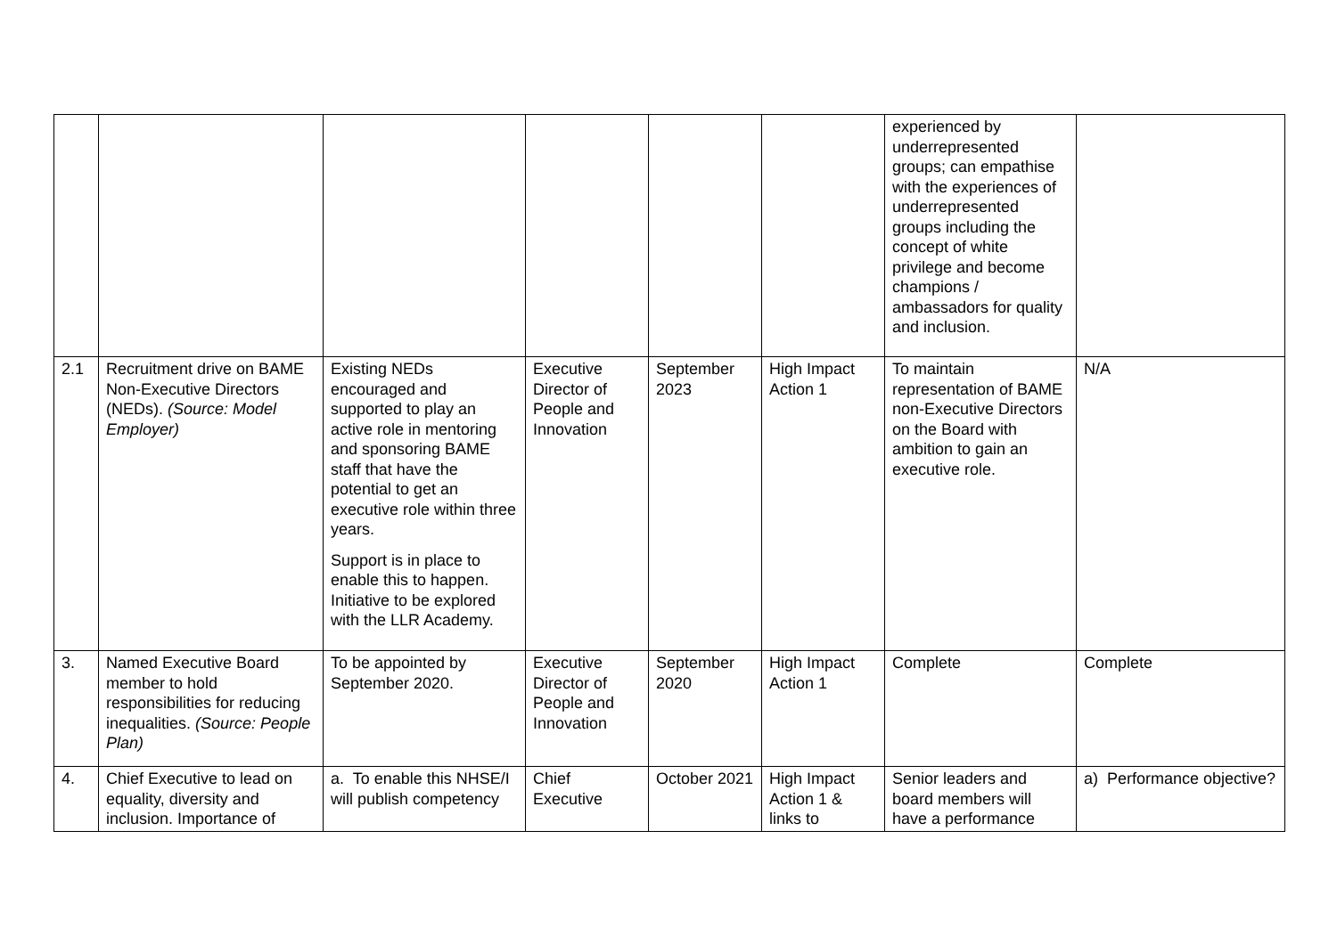| | | | | | | experienced by underrepresented groups; can empathise with the experiences of underrepresented groups including the concept of white privilege and become champions / ambassadors for quality and inclusion. | |
| 2.1 | Recruitment drive on BAME Non-Executive Directors (NEDs). (Source: Model Employer) | Existing NEDs encouraged and supported to play an active role in mentoring and sponsoring BAME staff that have the potential to get an executive role within three years. Support is in place to enable this to happen. Initiative to be explored with the LLR Academy. | Executive Director of People and Innovation | September 2023 | High Impact Action 1 | To maintain representation of BAME non-Executive Directors on the Board with ambition to gain an executive role. | N/A |
| 3. | Named Executive Board member to hold responsibilities for reducing inequalities. (Source: People Plan) | To be appointed by September 2020. | Executive Director of People and Innovation | September 2020 | High Impact Action 1 | Complete | Complete |
| 4. | Chief Executive to lead on equality, diversity and inclusion. Importance of | a. To enable this NHSE/I will publish competency | Chief Executive | October 2021 | High Impact Action 1 & links to | Senior leaders and board members will have a performance | a) Performance objective? |